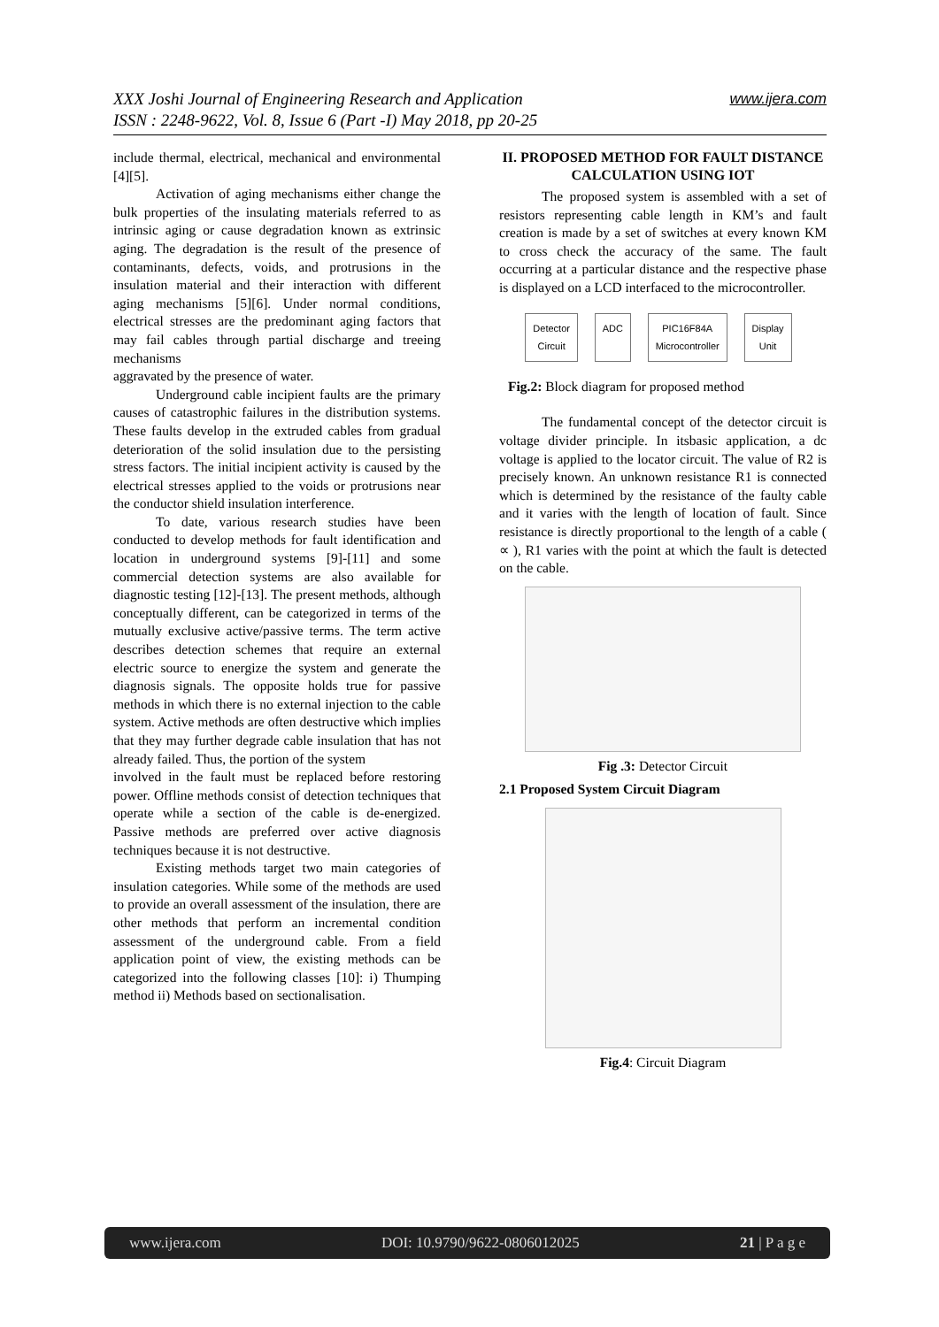www.ijera.com XXX Joshi Journal of Engineering Research and Application
ISSN : 2248-9622, Vol. 8, Issue 6 (Part -I) May 2018, pp 20-25
include thermal, electrical, mechanical and environmental [4][5].
Activation of aging mechanisms either change the bulk properties of the insulating materials referred to as intrinsic aging or cause degradation known as extrinsic aging. The degradation is the result of the presence of contaminants, defects, voids, and protrusions in the insulation material and their interaction with different aging mechanisms [5][6]. Under normal conditions, electrical stresses are the predominant aging factors that may fail cables through partial discharge and treeing mechanisms
aggravated by the presence of water.
Underground cable incipient faults are the primary causes of catastrophic failures in the distribution systems. These faults develop in the extruded cables from gradual deterioration of the solid insulation due to the persisting stress factors. The initial incipient activity is caused by the electrical stresses applied to the voids or protrusions near the conductor shield insulation interference.
To date, various research studies have been conducted to develop methods for fault identification and location in underground systems [9]-[11] and some commercial detection systems are also available for diagnostic testing [12]-[13]. The present methods, although conceptually different, can be categorized in terms of the mutually exclusive active/passive terms. The term active describes detection schemes that require an external electric source to energize the system and generate the diagnosis signals. The opposite holds true for passive methods in which there is no external injection to the cable system. Active methods are often destructive which implies that they may further degrade cable insulation that has not already failed. Thus, the portion of the system
involved in the fault must be replaced before restoring power. Offline methods consist of detection techniques that operate while a section of the cable is de-energized. Passive methods are preferred over active diagnosis techniques because it is not destructive.
Existing methods target two main categories of insulation categories. While some of the methods are used to provide an overall assessment of the insulation, there are other methods that perform an incremental condition assessment of the underground cable. From a field application point of view, the existing methods can be categorized into the following classes [10]: i) Thumping method ii) Methods based on sectionalisation.
II. PROPOSED METHOD FOR FAULT DISTANCE CALCULATION USING IOT
The proposed system is assembled with a set of resistors representing cable length in KM’s and fault creation is made by a set of switches at every known KM to cross check the accuracy of the same. The fault occurring at a particular distance and the respective phase is displayed on a LCD interfaced to the microcontroller.
Detector
Circuit
ADC
PIC16F84A
Microcontroller
Display
Unit
Fig.2: Block diagram for proposed method
The fundamental concept of the detector circuit is voltage divider principle. In itsbasic application, a dc voltage is applied to the locator circuit. The value of R2 is precisely known. An unknown resistance R1 is connected which is determined by the resistance of the faulty cable and it varies with the length of location of fault. Since resistance is directly proportional to the length of a cable ( ∝ ), R1 varies with the point at which the fault is detected on the cable.
Fig .3: Detector Circuit
2.1 Proposed System Circuit Diagram
Fig.4: Circuit Diagram
www.ijera.com DOI: 10.9790/9622-0806012025 21 | P a g e